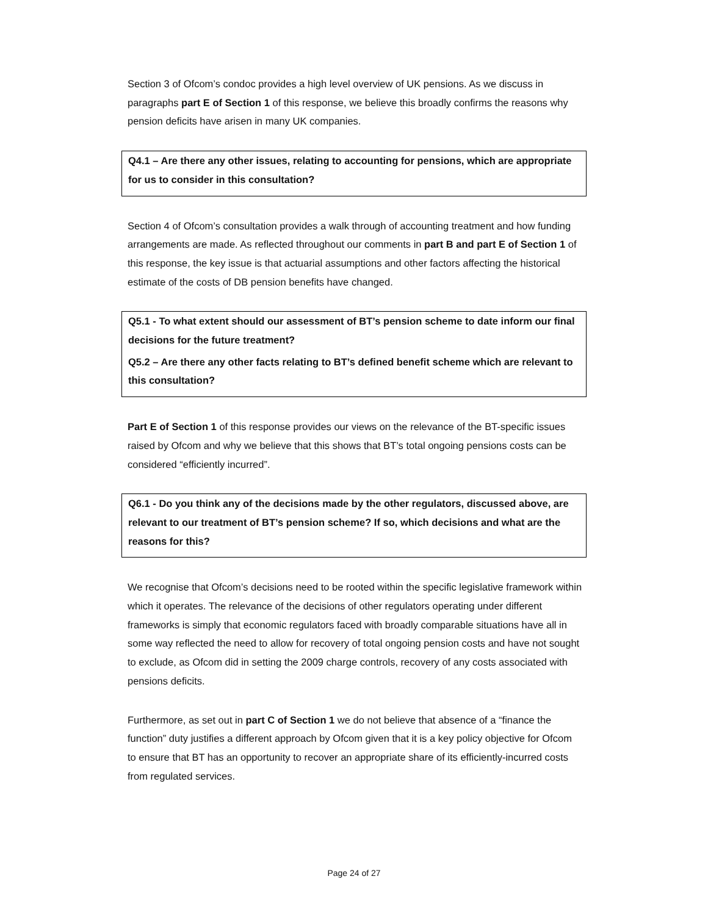Section 3 of Ofcom’s condoc provides a high level overview of UK pensions. As we discuss in paragraphs part E of Section 1 of this response, we believe this broadly confirms the reasons why pension deficits have arisen in many UK companies.
Q4.1 – Are there any other issues, relating to accounting for pensions, which are appropriate for us to consider in this consultation?
Section 4 of Ofcom’s consultation provides a walk through of accounting treatment and how funding arrangements are made. As reflected throughout our comments in part B and part E of Section 1 of this response, the key issue is that actuarial assumptions and other factors affecting the historical estimate of the costs of DB pension benefits have changed.
Q5.1 - To what extent should our assessment of BT’s pension scheme to date inform our final decisions for the future treatment?
Q5.2 – Are there any other facts relating to BT’s defined benefit scheme which are relevant to this consultation?
Part E of Section 1 of this response provides our views on the relevance of the BT-specific issues raised by Ofcom and why we believe that this shows that BT’s total ongoing pensions costs can be considered “efficiently incurred”.
Q6.1 - Do you think any of the decisions made by the other regulators, discussed above, are relevant to our treatment of BT’s pension scheme? If so, which decisions and what are the reasons for this?
We recognise that Ofcom’s decisions need to be rooted within the specific legislative framework within which it operates. The relevance of the decisions of other regulators operating under different frameworks is simply that economic regulators faced with broadly comparable situations have all in some way reflected the need to allow for recovery of total ongoing pension costs and have not sought to exclude, as Ofcom did in setting the 2009 charge controls, recovery of any costs associated with pensions deficits.
Furthermore, as set out in part C of Section 1 we do not believe that absence of a “finance the function” duty justifies a different approach by Ofcom given that it is a key policy objective for Ofcom to ensure that BT has an opportunity to recover an appropriate share of its efficiently-incurred costs from regulated services.
Page 24 of 27